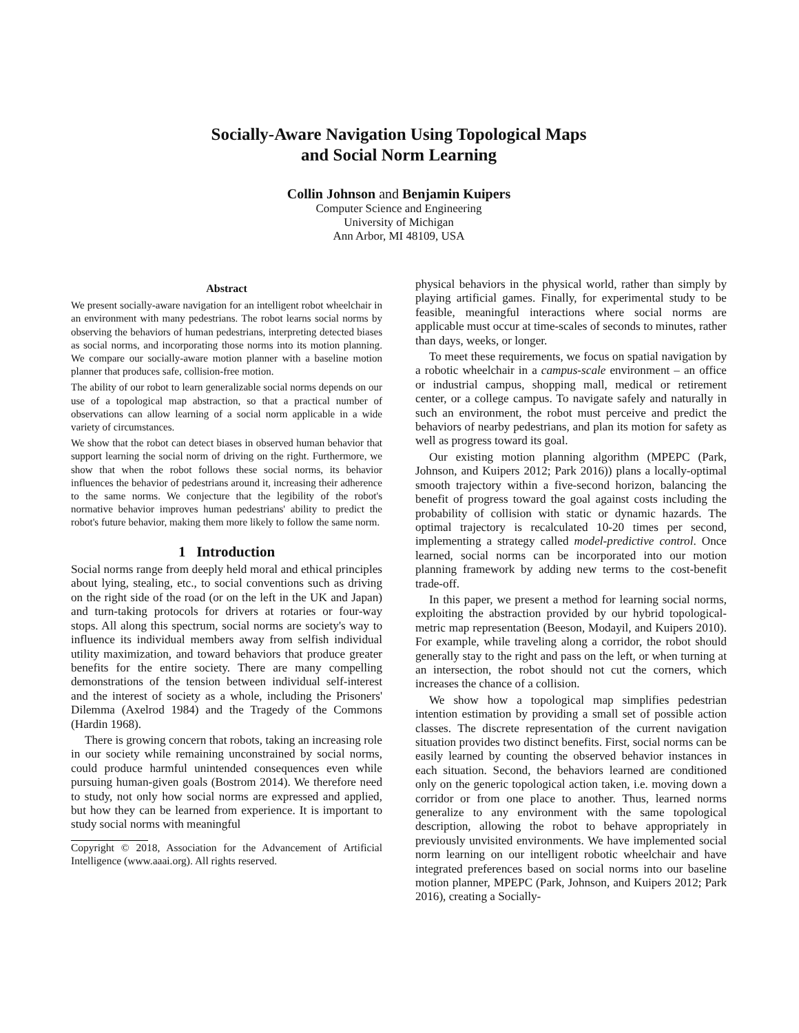Socially-Aware Navigation Using Topological Maps
and Social Norm Learning
Collin Johnson and Benjamin Kuipers
Computer Science and Engineering
University of Michigan
Ann Arbor, MI 48109, USA
Abstract
We present socially-aware navigation for an intelligent robot wheelchair in an environment with many pedestrians. The robot learns social norms by observing the behaviors of human pedestrians, interpreting detected biases as social norms, and incorporating those norms into its motion planning. We compare our socially-aware motion planner with a baseline motion planner that produces safe, collision-free motion.
The ability of our robot to learn generalizable social norms depends on our use of a topological map abstraction, so that a practical number of observations can allow learning of a social norm applicable in a wide variety of circumstances.
We show that the robot can detect biases in observed human behavior that support learning the social norm of driving on the right. Furthermore, we show that when the robot follows these social norms, its behavior influences the behavior of pedestrians around it, increasing their adherence to the same norms. We conjecture that the legibility of the robot's normative behavior improves human pedestrians' ability to predict the robot's future behavior, making them more likely to follow the same norm.
1 Introduction
Social norms range from deeply held moral and ethical principles about lying, stealing, etc., to social conventions such as driving on the right side of the road (or on the left in the UK and Japan) and turn-taking protocols for drivers at rotaries or four-way stops. All along this spectrum, social norms are society's way to influence its individual members away from selfish individual utility maximization, and toward behaviors that produce greater benefits for the entire society. There are many compelling demonstrations of the tension between individual self-interest and the interest of society as a whole, including the Prisoners' Dilemma (Axelrod 1984) and the Tragedy of the Commons (Hardin 1968).
There is growing concern that robots, taking an increasing role in our society while remaining unconstrained by social norms, could produce harmful unintended consequences even while pursuing human-given goals (Bostrom 2014). We therefore need to study, not only how social norms are expressed and applied, but how they can be learned from experience. It is important to study social norms with meaningful
Copyright © 2018, Association for the Advancement of Artificial Intelligence (www.aaai.org). All rights reserved.
physical behaviors in the physical world, rather than simply by playing artificial games. Finally, for experimental study to be feasible, meaningful interactions where social norms are applicable must occur at time-scales of seconds to minutes, rather than days, weeks, or longer.
To meet these requirements, we focus on spatial navigation by a robotic wheelchair in a campus-scale environment – an office or industrial campus, shopping mall, medical or retirement center, or a college campus. To navigate safely and naturally in such an environment, the robot must perceive and predict the behaviors of nearby pedestrians, and plan its motion for safety as well as progress toward its goal.
Our existing motion planning algorithm (MPEPC (Park, Johnson, and Kuipers 2012; Park 2016)) plans a locally-optimal smooth trajectory within a five-second horizon, balancing the benefit of progress toward the goal against costs including the probability of collision with static or dynamic hazards. The optimal trajectory is recalculated 10-20 times per second, implementing a strategy called model-predictive control. Once learned, social norms can be incorporated into our motion planning framework by adding new terms to the cost-benefit trade-off.
In this paper, we present a method for learning social norms, exploiting the abstraction provided by our hybrid topological-metric map representation (Beeson, Modayil, and Kuipers 2010). For example, while traveling along a corridor, the robot should generally stay to the right and pass on the left, or when turning at an intersection, the robot should not cut the corners, which increases the chance of a collision.
We show how a topological map simplifies pedestrian intention estimation by providing a small set of possible action classes. The discrete representation of the current navigation situation provides two distinct benefits. First, social norms can be easily learned by counting the observed behavior instances in each situation. Second, the behaviors learned are conditioned only on the generic topological action taken, i.e. moving down a corridor or from one place to another. Thus, learned norms generalize to any environment with the same topological description, allowing the robot to behave appropriately in previously unvisited environments. We have implemented social norm learning on our intelligent robotic wheelchair and have integrated preferences based on social norms into our baseline motion planner, MPEPC (Park, Johnson, and Kuipers 2012; Park 2016), creating a Socially-